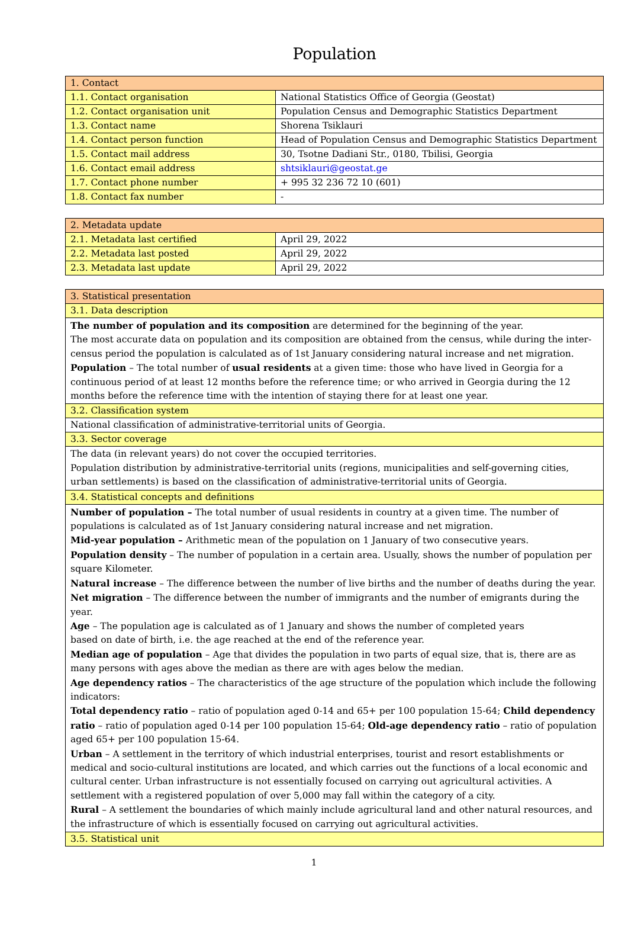Population
| 1. Contact | |
| 1.1. Contact organisation | National Statistics Office of Georgia (Geostat) |
| 1.2. Contact organisation unit | Population Census and Demographic Statistics Department |
| 1.3. Contact name | Shorena Tsiklauri |
| 1.4. Contact person function | Head of Population Census and Demographic Statistics Department |
| 1.5. Contact mail address | 30, Tsotne Dadiani Str., 0180, Tbilisi, Georgia |
| 1.6. Contact email address | shtsiklauri@geostat.ge |
| 1.7. Contact phone number | + 995 32 236 72 10 (601) |
| 1.8. Contact fax number | - |
| 2. Metadata update | |
| 2.1. Metadata last certified | April 29, 2022 |
| 2.2. Metadata last posted | April 29, 2022 |
| 2.3. Metadata last update | April 29, 2022 |
| 3. Statistical presentation |
| 3.1. Data description |
| The number of population and its composition are determined for the beginning of the year. The most accurate data on population and its composition are obtained from the census, while during the inter-census period the population is calculated as of 1st January considering natural increase and net migration. Population – The total number of usual residents at a given time: those who have lived in Georgia for a continuous period of at least 12 months before the reference time; or who arrived in Georgia during the 12 months before the reference time with the intention of staying there for at least one year. |
| 3.2. Classification system |
| National classification of administrative-territorial units of Georgia. |
| 3.3. Sector coverage |
| The data (in relevant years) do not cover the occupied territories. Population distribution by administrative-territorial units (regions, municipalities and self-governing cities, urban settlements) is based on the classification of administrative-territorial units of Georgia. |
| 3.4. Statistical concepts and definitions |
| Number of population – The total number of usual residents in country at a given time. The number of populations is calculated as of 1st January considering natural increase and net migration. Mid-year population – Arithmetic mean of the population on 1 January of two consecutive years. Population density – The number of population in a certain area. Usually, shows the number of population per square Kilometer. Natural increase – The difference between the number of live births and the number of deaths during the year. Net migration – The difference between the number of immigrants and the number of emigrants during the year. Age – The population age is calculated as of 1 January and shows the number of completed years based on date of birth, i.e. the age reached at the end of the reference year. Median age of population – Age that divides the population in two parts of equal size, that is, there are as many persons with ages above the median as there are with ages below the median. Age dependency ratios – The characteristics of the age structure of the population which include the following indicators: Total dependency ratio – ratio of population aged 0-14 and 65+ per 100 population 15-64; Child dependency ratio – ratio of population aged 0-14 per 100 population 15-64; Old-age dependency ratio – ratio of population aged 65+ per 100 population 15-64. Urban – A settlement in the territory of which industrial enterprises, tourist and resort establishments or medical and socio-cultural institutions are located, and which carries out the functions of a local economic and cultural center. Urban infrastructure is not essentially focused on carrying out agricultural activities. A settlement with a registered population of over 5,000 may fall within the category of a city. Rural – A settlement the boundaries of which mainly include agricultural land and other natural resources, and the infrastructure of which is essentially focused on carrying out agricultural activities. |
| 3.5. Statistical unit |
1